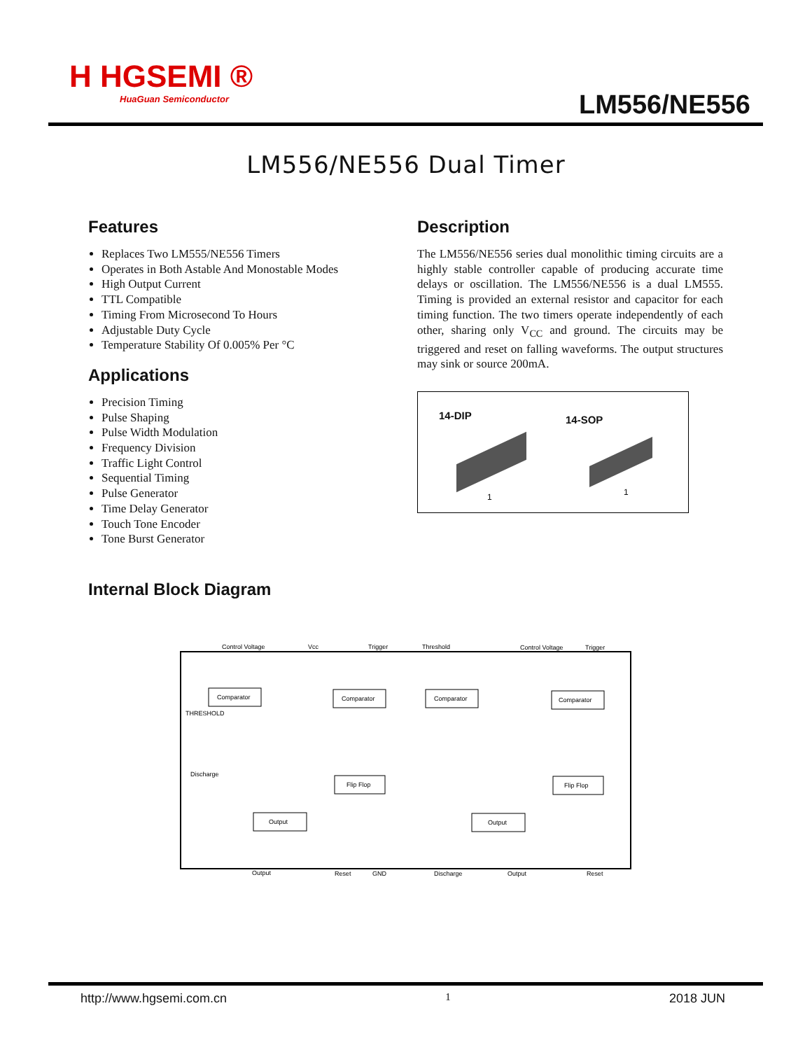H HGSEMI ®
HuaGuan Semiconductor
LM556/NE556
LM556/NE556 Dual Timer
Features
Replaces Two LM555/NE556 Timers
Operates in Both Astable And Monostable Modes
High Output Current
TTL Compatible
Timing From Microsecond To Hours
Adjustable Duty Cycle
Temperature Stability Of 0.005% Per °C
Applications
Precision Timing
Pulse Shaping
Pulse Width Modulation
Frequency Division
Traffic Light Control
Sequential Timing
Pulse Generator
Time Delay Generator
Touch Tone Encoder
Tone Burst Generator
Description
The LM556/NE556 series dual monolithic timing circuits are a highly stable controller capable of producing accurate time delays or oscillation. The LM556/NE556 is a dual LM555. Timing is provided an external resistor and capacitor for each timing function. The two timers operate independently of each other, sharing only V<sub>CC</sub> and ground. The circuits may be triggered and reset on falling waveforms. The output structures may sink or source 200mA.
14-DIP 14-SOP
1 1
Internal Block Diagram
Comparator
Comparator
Comparator
Comparator
Flip Flop
Flip Flop
Output
Output
Control Voltage
Vcc
Trigger
Threshold
Control Voltage
Trigger
THRESHOLD
Discharge
Output
Reset
GND
Discharge
Output
Reset
http://www.hgsemi.com.cn 1 2018 JUN